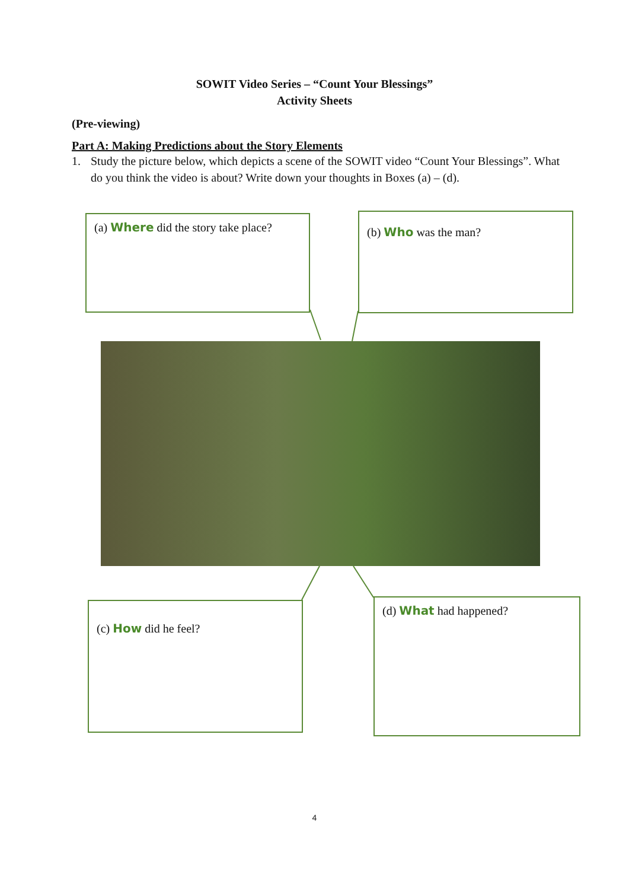SOWIT Video Series – “Count Your Blessings”
Activity Sheets
(Pre-viewing)
Part A: Making Predictions about the Story Elements
1. Study the picture below, which depicts a scene of the SOWIT video “Count Your Blessings”. What do you think the video is about? Write down your thoughts in Boxes (a) – (d).
(a) Where did the story take place?
(b) Who was the man?
(c) How did he feel? (d) What had happened?
4